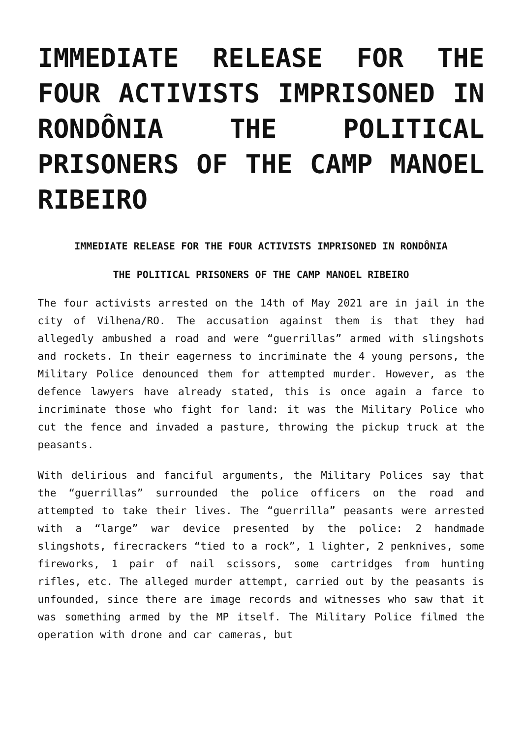IMMEDIATE RELEASE FOR THE FOUR ACTIVISTS IMPRISONED IN RONDÔNIA THE POLITICAL PRISONERS OF THE CAMP MANOEL RIBEIRO
IMMEDIATE RELEASE FOR THE FOUR ACTIVISTS IMPRISONED IN RONDÔNIA
THE POLITICAL PRISONERS OF THE CAMP MANOEL RIBEIRO
The four activists arrested on the 14th of May 2021 are in jail in the city of Vilhena/RO. The accusation against them is that they had allegedly ambushed a road and were “guerrillas” armed with slingshots and rockets. In their eagerness to incriminate the 4 young persons, the Military Police denounced them for attempted murder. However, as the defence lawyers have already stated, this is once again a farce to incriminate those who fight for land: it was the Military Police who cut the fence and invaded a pasture, throwing the pickup truck at the peasants.
With delirious and fanciful arguments, the Military Polices say that the “guerrillas” surrounded the police officers on the road and attempted to take their lives. The “guerrilla” peasants were arrested with a “large” war device presented by the police: 2 handmade slingshots, firecrackers “tied to a rock”, 1 lighter, 2 penknives, some fireworks, 1 pair of nail scissors, some cartridges from hunting rifles, etc. The alleged murder attempt, carried out by the peasants is unfounded, since there are image records and witnesses who saw that it was something armed by the MP itself. The Military Police filmed the operation with drone and car cameras, but